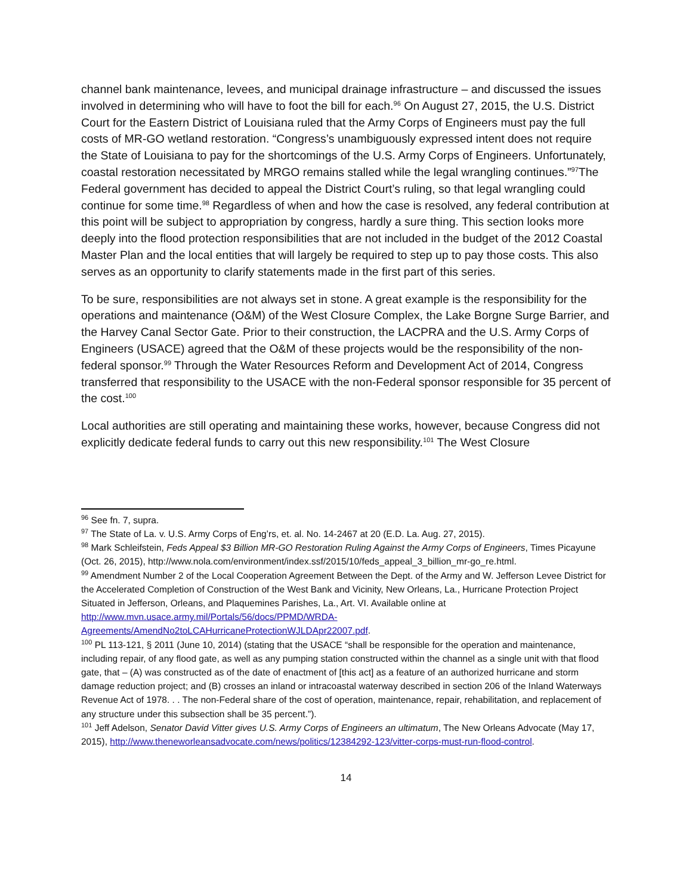channel bank maintenance, levees, and municipal drainage infrastructure – and discussed the issues involved in determining who will have to foot the bill for each.<sup>96</sup> On August 27, 2015, the U.S. District Court for the Eastern District of Louisiana ruled that the Army Corps of Engineers must pay the full costs of MR-GO wetland restoration. “Congress’s unambiguously expressed intent does not require the State of Louisiana to pay for the shortcomings of the U.S. Army Corps of Engineers. Unfortunately, coastal restoration necessitated by MRGO remains stalled while the legal wrangling continues.”<sup>97</sup>The Federal government has decided to appeal the District Court’s ruling, so that legal wrangling could continue for some time.<sup>98</sup> Regardless of when and how the case is resolved, any federal contribution at this point will be subject to appropriation by congress, hardly a sure thing. This section looks more deeply into the flood protection responsibilities that are not included in the budget of the 2012 Coastal Master Plan and the local entities that will largely be required to step up to pay those costs. This also serves as an opportunity to clarify statements made in the first part of this series.
To be sure, responsibilities are not always set in stone. A great example is the responsibility for the operations and maintenance (O&M) of the West Closure Complex, the Lake Borgne Surge Barrier, and the Harvey Canal Sector Gate. Prior to their construction, the LACPRA and the U.S. Army Corps of Engineers (USACE) agreed that the O&M of these projects would be the responsibility of the non-federal sponsor.<sup>99</sup> Through the Water Resources Reform and Development Act of 2014, Congress transferred that responsibility to the USACE with the non-Federal sponsor responsible for 35 percent of the cost.<sup>100</sup>
Local authorities are still operating and maintaining these works, however, because Congress did not explicitly dedicate federal funds to carry out this new responsibility.<sup>101</sup> The West Closure
<sup>96</sup> See fn. 7, supra.
<sup>97</sup> The State of La. v. U.S. Army Corps of Eng’rs, et. al. No. 14-2467 at 20 (E.D. La. Aug. 27, 2015).
<sup>98</sup> Mark Schleifstein, Feds Appeal $3 Billion MR-GO Restoration Ruling Against the Army Corps of Engineers, Times Picayune (Oct. 26, 2015), http://www.nola.com/environment/index.ssf/2015/10/feds_appeal_3_billion_mr-go_re.html.
<sup>99</sup> Amendment Number 2 of the Local Cooperation Agreement Between the Dept. of the Army and W. Jefferson Levee District for the Accelerated Completion of Construction of the West Bank and Vicinity, New Orleans, La., Hurricane Protection Project Situated in Jefferson, Orleans, and Plaquemines Parishes, La., Art. VI. Available online at http://www.mvn.usace.army.mil/Portals/56/docs/PPMD/WRDA-Agreements/AmendNo2toLCAHurricaneProtectionWJLDApr22007.pdf.
<sup>100</sup> PL 113-121, § 2011 (June 10, 2014) (stating that the USACE “shall be responsible for the operation and maintenance, including repair, of any flood gate, as well as any pumping station constructed within the channel as a single unit with that flood gate, that – (A) was constructed as of the date of enactment of [this act] as a feature of an authorized hurricane and storm damage reduction project; and (B) crosses an inland or intracoastal waterway described in section 206 of the Inland Waterways Revenue Act of 1978. . . The non-Federal share of the cost of operation, maintenance, repair, rehabilitation, and replacement of any structure under this subsection shall be 35 percent.”).
<sup>101</sup> Jeff Adelson, Senator David Vitter gives U.S. Army Corps of Engineers an ultimatum, The New Orleans Advocate (May 17, 2015), http://www.theneworleansadvocate.com/news/politics/12384292-123/vitter-corps-must-run-flood-control.
14